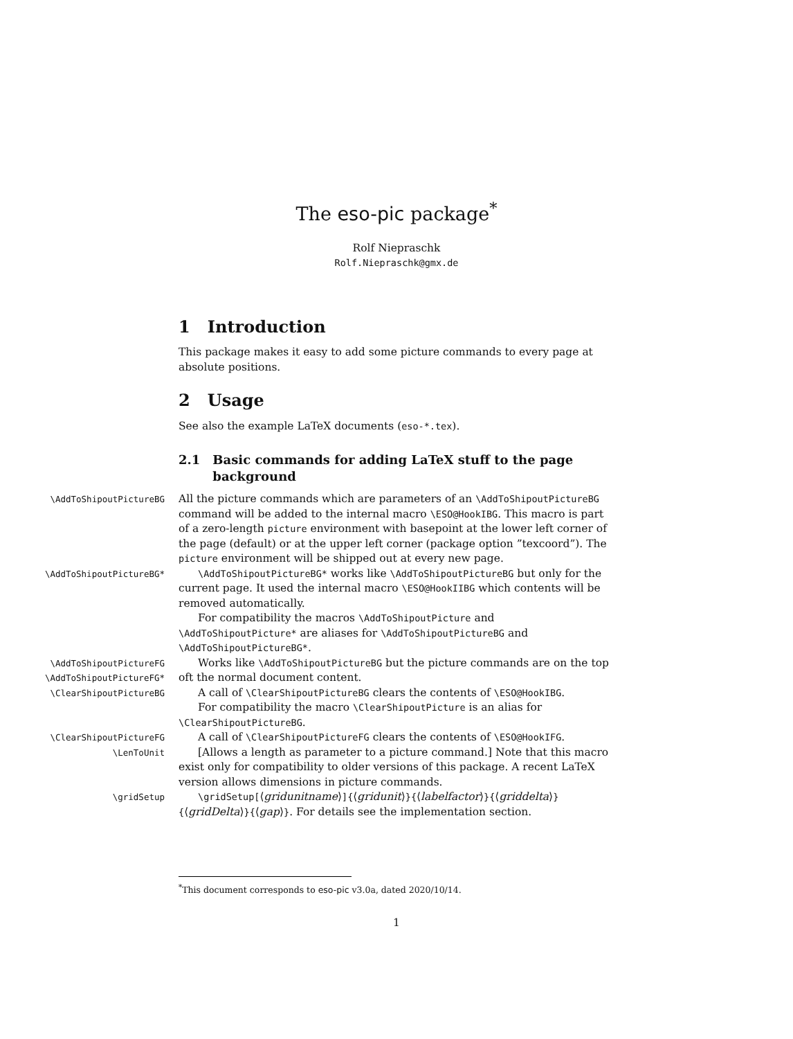The eso-pic package<sup>*</sup>
Rolf Niepraschk
Rolf.Niepraschk@gmx.de
1 Introduction
This package makes it easy to add some picture commands to every page at absolute positions.
2 Usage
See also the example LaTeX documents (eso-*.tex).
2.1 Basic commands for adding LaTeX stuff to the page background
\AddToShipoutPictureBG
All the picture commands which are parameters of an \AddToShipoutPictureBG command will be added to the internal macro \ESO@HookIBG. This macro is part of a zero-length picture environment with basepoint at the lower left corner of the page (default) or at the upper left corner (package option ”texcoord”). The picture environment will be shipped out at every new page.
\AddToShipoutPictureBG* \AddToShipoutPictureBG* works like \AddToShipoutPictureBG but only for the current page. It used the internal macro \ESO@HookIIBG which contents will be removed automatically.
For compatibility the macros \AddToShipoutPicture and \AddToShipoutPicture* are aliases for \AddToShipoutPictureBG and \AddToShipoutPictureBG*.
\AddToShipoutPictureFG
\AddToShipoutPictureFG*
Works like \AddToShipoutPictureBG but the picture commands are on the top oft the normal document content.
\ClearShipoutPictureBG
A call of \ClearShipoutPictureBG clears the contents of \ESO@HookIBG.
For compatibility the macro \ClearShipoutPicture is an alias for \ClearShipoutPictureBG.
\ClearShipoutPictureFG
A call of \ClearShipoutPictureFG clears the contents of \ESO@HookIFG.
\LenToUnit
[Allows a length as parameter to a picture command.] Note that this macro exist only for compatibility to older versions of this package. A recent LaTeX version allows dimensions in picture commands.
\gridSetup \gridSetup[⟨gridunitname⟩]{⟨gridunit⟩}{⟨labelfactor⟩}{⟨griddelta⟩} {⟨gridDelta⟩}{⟨gap⟩}. For details see the implementation section.
<sup>*</sup> This document corresponds to eso-pic v3.0a, dated 2020/10/14.
1